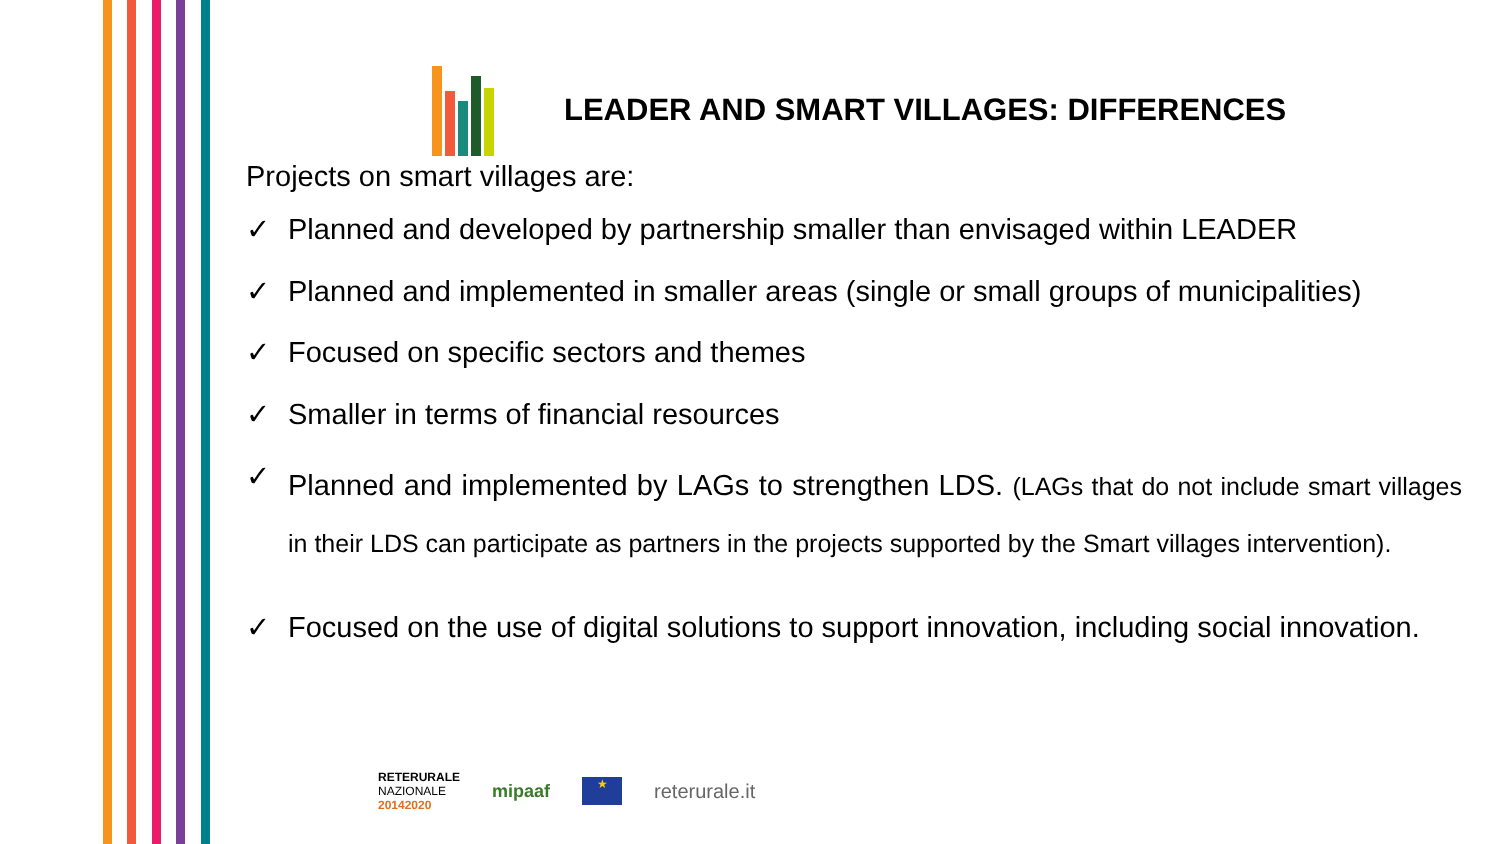LEADER AND SMART VILLAGES: DIFFERENCES
Projects on smart villages are:
✓ Planned and developed by partnership smaller than envisaged within LEADER
✓ Planned and implemented in smaller areas (single or small groups of municipalities)
✓ Focused on specific sectors and themes
✓ Smaller in terms of financial resources
✓ Planned and implemented by LAGs to strengthen LDS. (LAGs that do not include smart villages in their LDS can participate as partners in the projects supported by the Smart villages intervention).
✓ Focused on the use of digital solutions to support innovation, including social innovation.
RETERURALE
NAZIONALE
20142020
mipaaf
★
reterurale.it